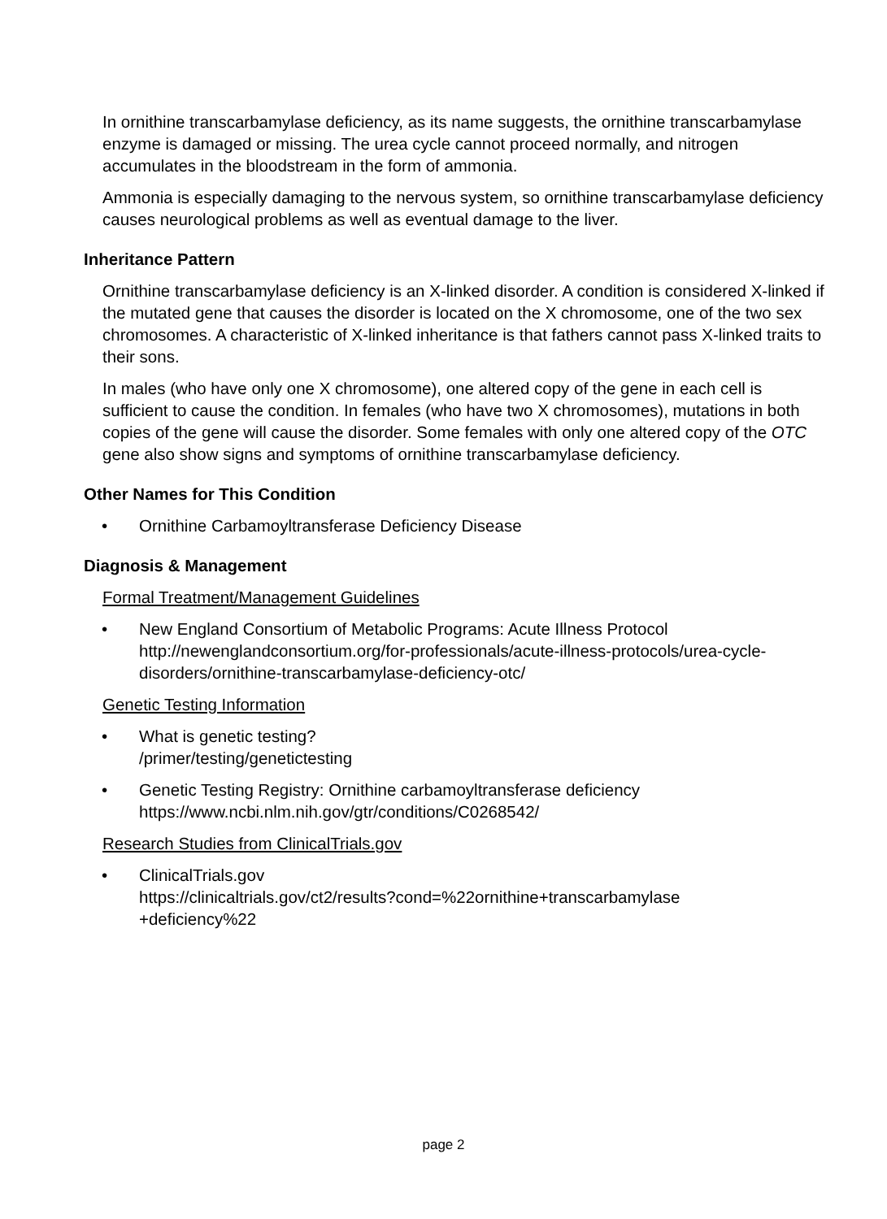In ornithine transcarbamylase deficiency, as its name suggests, the ornithine transcarbamylase enzyme is damaged or missing. The urea cycle cannot proceed normally, and nitrogen accumulates in the bloodstream in the form of ammonia.
Ammonia is especially damaging to the nervous system, so ornithine transcarbamylase deficiency causes neurological problems as well as eventual damage to the liver.
Inheritance Pattern
Ornithine transcarbamylase deficiency is an X-linked disorder. A condition is considered X-linked if the mutated gene that causes the disorder is located on the X chromosome, one of the two sex chromosomes. A characteristic of X-linked inheritance is that fathers cannot pass X-linked traits to their sons.
In males (who have only one X chromosome), one altered copy of the gene in each cell is sufficient to cause the condition. In females (who have two X chromosomes), mutations in both copies of the gene will cause the disorder. Some females with only one altered copy of the OTC gene also show signs and symptoms of ornithine transcarbamylase deficiency.
Other Names for This Condition
• Ornithine Carbamoyltransferase Deficiency Disease
Diagnosis & Management
Formal Treatment/Management Guidelines
• New England Consortium of Metabolic Programs: Acute Illness Protocol
http://newenglandconsortium.org/for-professionals/acute-illness-protocols/urea-cycle-disorders/ornithine-transcarbamylase-deficiency-otc/
Genetic Testing Information
• What is genetic testing?
/primer/testing/genetictesting
• Genetic Testing Registry: Ornithine carbamoyltransferase deficiency
https://www.ncbi.nlm.nih.gov/gtr/conditions/C0268542/
Research Studies from ClinicalTrials.gov
• ClinicalTrials.gov
https://clinicaltrials.gov/ct2/results?cond=%22ornithine+transcarbamylase
+deficiency%22
page 2